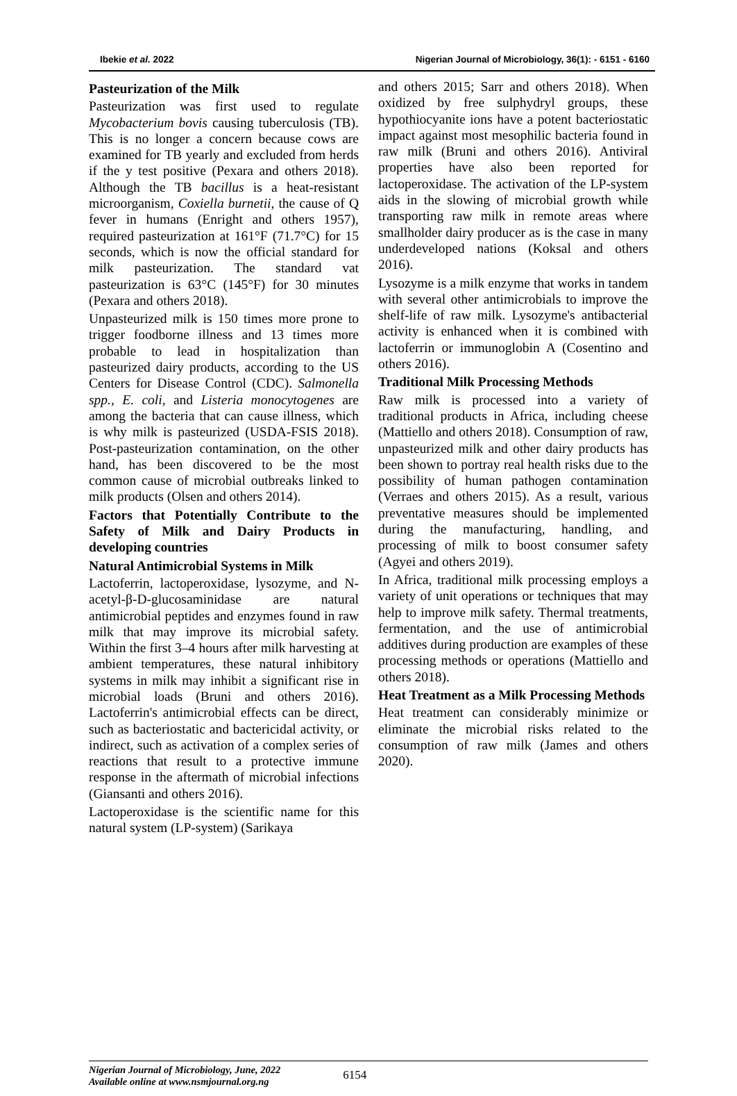Ibekie et al. 2022 Nigerian Journal of Microbiology, 36(1): - 6151 - 6160
Pasteurization of the Milk
Pasteurization was first used to regulate Mycobacterium bovis causing tuberculosis (TB). This is no longer a concern because cows are examined for TB yearly and excluded from herds if the y test positive (Pexara and others 2018). Although the TB bacillus is a heat-resistant microorganism, Coxiella burnetii, the cause of Q fever in humans (Enright and others 1957), required pasteurization at 161°F (71.7°C) for 15 seconds, which is now the official standard for milk pasteurization. The standard vat pasteurization is 63°C (145°F) for 30 minutes (Pexara and others 2018).
Unpasteurized milk is 150 times more prone to trigger foodborne illness and 13 times more probable to lead in hospitalization than pasteurized dairy products, according to the US Centers for Disease Control (CDC). Salmonella spp., E. coli, and Listeria monocytogenes are among the bacteria that can cause illness, which is why milk is pasteurized (USDA-FSIS 2018). Post-pasteurization contamination, on the other hand, has been discovered to be the most common cause of microbial outbreaks linked to milk products (Olsen and others 2014).
Factors that Potentially Contribute to the Safety of Milk and Dairy Products in developing countries
Natural Antimicrobial Systems in Milk
Lactoferrin, lactoperoxidase, lysozyme, and N-acetyl-β-D-glucosaminidase are natural antimicrobial peptides and enzymes found in raw milk that may improve its microbial safety. Within the first 3–4 hours after milk harvesting at ambient temperatures, these natural inhibitory systems in milk may inhibit a significant rise in microbial loads (Bruni and others 2016). Lactoferrin's antimicrobial effects can be direct, such as bacteriostatic and bactericidal activity, or indirect, such as activation of a complex series of reactions that result to a protective immune response in the aftermath of microbial infections (Giansanti and others 2016).
Lactoperoxidase is the scientific name for this natural system (LP-system) (Sarikaya
and others 2015; Sarr and others 2018). When oxidized by free sulphydryl groups, these hypothiocyanite ions have a potent bacteriostatic impact against most mesophilic bacteria found in raw milk (Bruni and others 2016). Antiviral properties have also been reported for lactoperoxidase. The activation of the LP-system aids in the slowing of microbial growth while transporting raw milk in remote areas where smallholder dairy producer as is the case in many underdeveloped nations (Koksal and others 2016).
Lysozyme is a milk enzyme that works in tandem with several other antimicrobials to improve the shelf-life of raw milk. Lysozyme's antibacterial activity is enhanced when it is combined with lactoferrin or immunoglobin A (Cosentino and others 2016).
Traditional Milk Processing Methods
Raw milk is processed into a variety of traditional products in Africa, including cheese (Mattiello and others 2018). Consumption of raw, unpasteurized milk and other dairy products has been shown to portray real health risks due to the possibility of human pathogen contamination (Verraes and others 2015). As a result, various preventative measures should be implemented during the manufacturing, handling, and processing of milk to boost consumer safety (Agyei and others 2019).
In Africa, traditional milk processing employs a variety of unit operations or techniques that may help to improve milk safety. Thermal treatments, fermentation, and the use of antimicrobial additives during production are examples of these processing methods or operations (Mattiello and others 2018).
Heat Treatment as a Milk Processing Methods
Heat treatment can considerably minimize or eliminate the microbial risks related to the consumption of raw milk (James and others 2020).
Nigerian Journal of Microbiology, June, 2022
Available online at www.nsmjournal.org.ng
6154